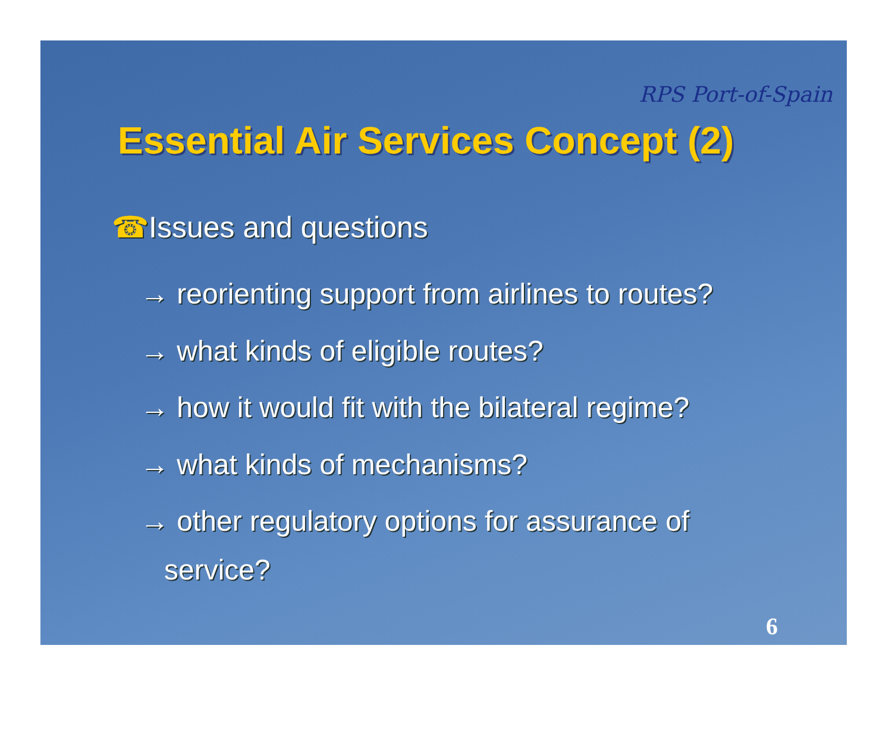RPS Port-of-Spain
Essential Air Services Concept (2)
☎Issues and questions
→ reorienting support from airlines to routes?
→ what kinds of eligible routes?
→ how it would fit with the bilateral regime?
→ what kinds of mechanisms?
→ other regulatory options for assurance of
service?
6